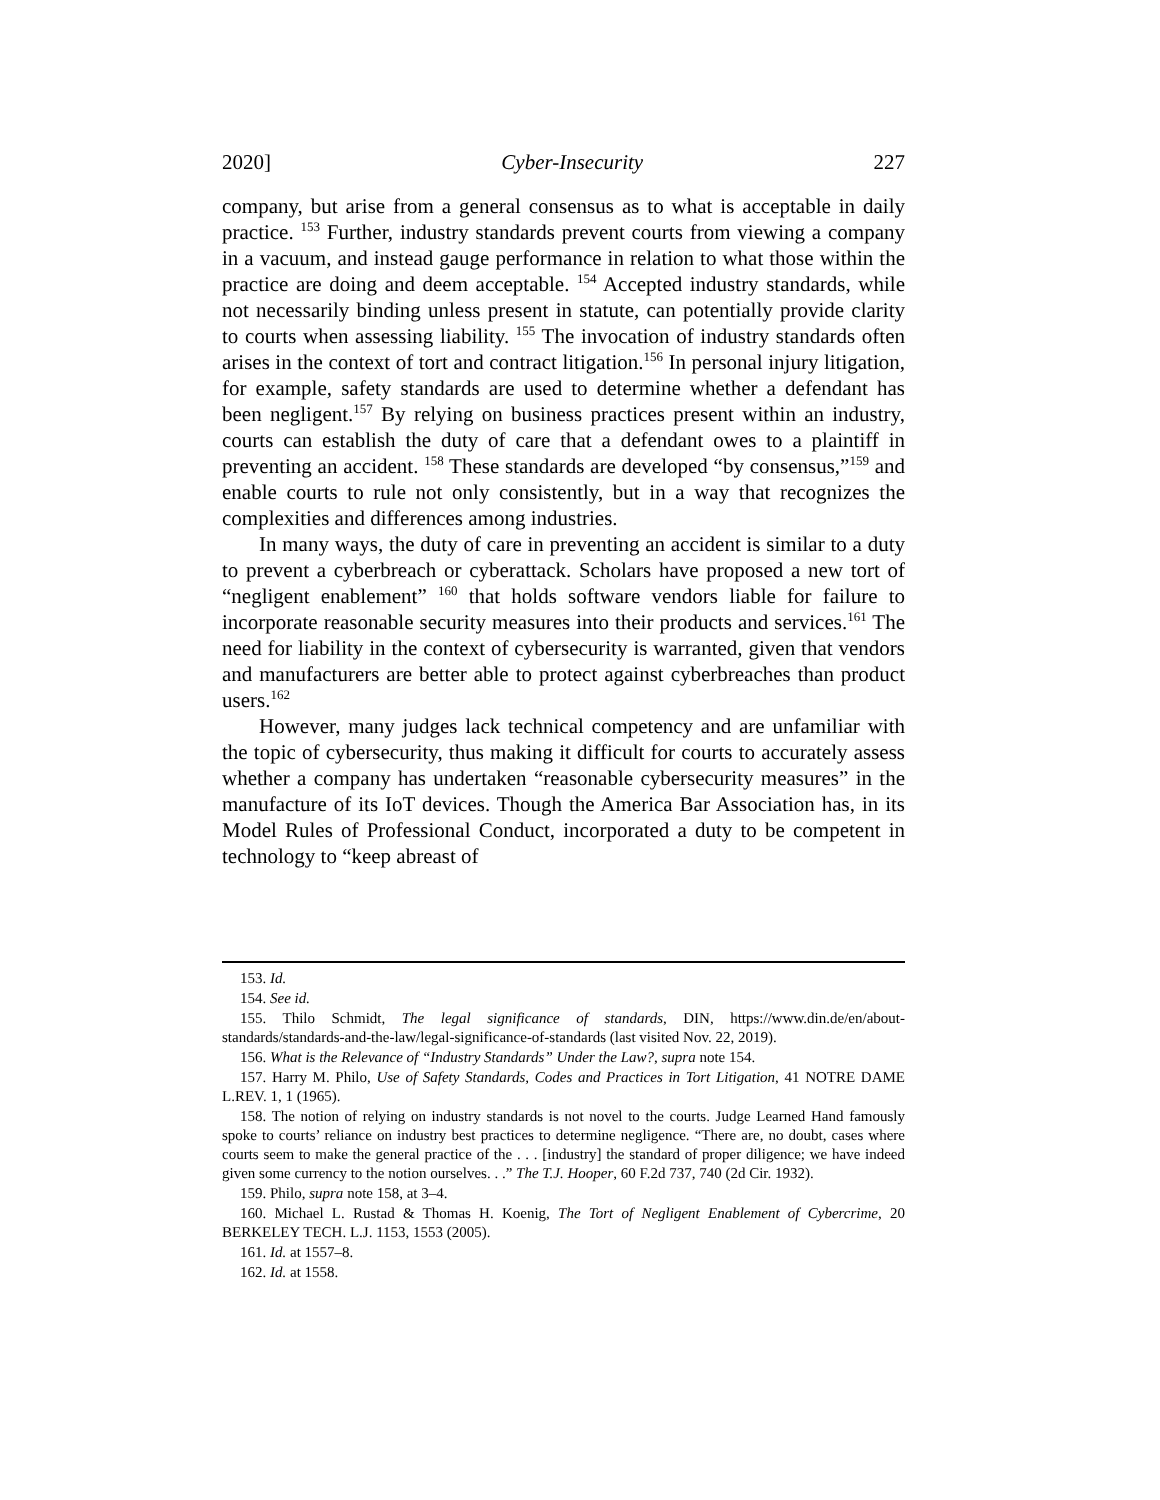2020] Cyber-Insecurity 227
company, but arise from a general consensus as to what is acceptable in daily practice. <sup>153</sup> Further, industry standards prevent courts from viewing a company in a vacuum, and instead gauge performance in relation to what those within the practice are doing and deem acceptable. <sup>154</sup> Accepted industry standards, while not necessarily binding unless present in statute, can potentially provide clarity to courts when assessing liability. <sup>155</sup> The invocation of industry standards often arises in the context of tort and contract litigation.<sup>156</sup> In personal injury litigation, for example, safety standards are used to determine whether a defendant has been negligent.<sup>157</sup> By relying on business practices present within an industry, courts can establish the duty of care that a defendant owes to a plaintiff in preventing an accident. <sup>158</sup> These standards are developed “by consensus,”<sup>159</sup> and enable courts to rule not only consistently, but in a way that recognizes the complexities and differences among industries.
In many ways, the duty of care in preventing an accident is similar to a duty to prevent a cyberbreach or cyberattack. Scholars have proposed a new tort of “negligent enablement” <sup>160</sup> that holds software vendors liable for failure to incorporate reasonable security measures into their products and services.<sup>161</sup> The need for liability in the context of cybersecurity is warranted, given that vendors and manufacturers are better able to protect against cyberbreaches than product users.<sup>162</sup>
However, many judges lack technical competency and are unfamiliar with the topic of cybersecurity, thus making it difficult for courts to accurately assess whether a company has undertaken “reasonable cybersecurity measures” in the manufacture of its IoT devices. Though the America Bar Association has, in its Model Rules of Professional Conduct, incorporated a duty to be competent in technology to “keep abreast of
153. Id.
154. See id.
155. Thilo Schmidt, The legal significance of standards, DIN, https://www.din.de/en/about-standards/standards-and-the-law/legal-significance-of-standards (last visited Nov. 22, 2019).
156. What is the Relevance of “Industry Standards” Under the Law?, supra note 154.
157. Harry M. Philo, Use of Safety Standards, Codes and Practices in Tort Litigation, 41 NOTRE DAME L.REV. 1, 1 (1965).
158. The notion of relying on industry standards is not novel to the courts. Judge Learned Hand famously spoke to courts’ reliance on industry best practices to determine negligence. “There are, no doubt, cases where courts seem to make the general practice of the . . . [industry] the standard of proper diligence; we have indeed given some currency to the notion ourselves. . .” The T.J. Hooper, 60 F.2d 737, 740 (2d Cir. 1932).
159. Philo, supra note 158, at 3–4.
160. Michael L. Rustad & Thomas H. Koenig, The Tort of Negligent Enablement of Cybercrime, 20 BERKELEY TECH. L.J. 1153, 1553 (2005).
161. Id. at 1557–8.
162. Id. at 1558.